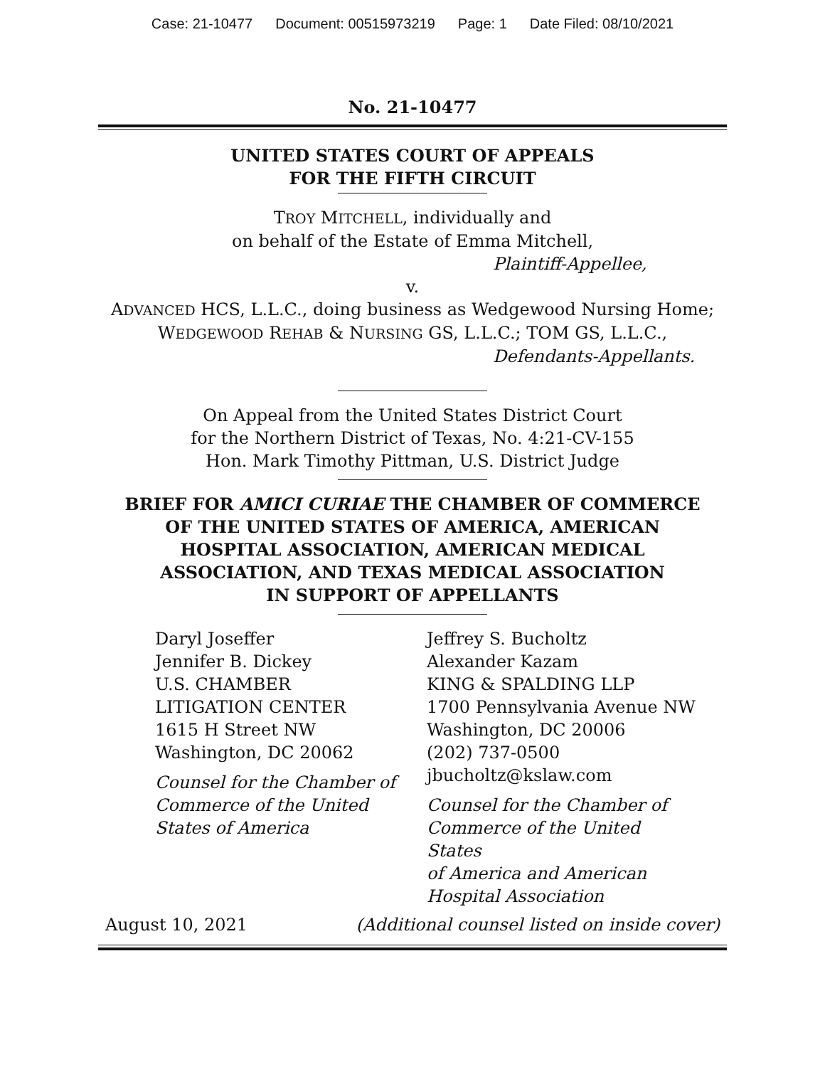Case: 21-10477 Document: 00515973219 Page: 1 Date Filed: 08/10/2021
No. 21-10477
UNITED STATES COURT OF APPEALS
FOR THE FIFTH CIRCUIT
TROY MITCHELL, individually and
on behalf of the Estate of Emma Mitchell,
Plaintiff-Appellee,
v.
ADVANCED HCS, L.L.C., doing business as Wedgewood Nursing Home;
WEDGEWOOD REHAB & NURSING GS, L.L.C.; TOM GS, L.L.C.,
Defendants-Appellants.
On Appeal from the United States District Court
for the Northern District of Texas, No. 4:21-CV-155
Hon. Mark Timothy Pittman, U.S. District Judge
BRIEF FOR AMICI CURIAE THE CHAMBER OF COMMERCE
OF THE UNITED STATES OF AMERICA, AMERICAN
HOSPITAL ASSOCIATION, AMERICAN MEDICAL
ASSOCIATION, AND TEXAS MEDICAL ASSOCIATION
IN SUPPORT OF APPELLANTS
Daryl Joseffer
Jennifer B. Dickey
U.S. CHAMBER
LITIGATION CENTER
1615 H Street NW
Washington, DC 20062
Counsel for the Chamber of
Commerce of the United
States of America
Jeffrey S. Bucholtz
Alexander Kazam
KING & SPALDING LLP
1700 Pennsylvania Avenue NW
Washington, DC 20006
(202) 737-0500
jbucholtz@kslaw.com
Counsel for the Chamber of
Commerce of the United States
of America and American
Hospital Association
August 10, 2021 (Additional counsel listed on inside cover)